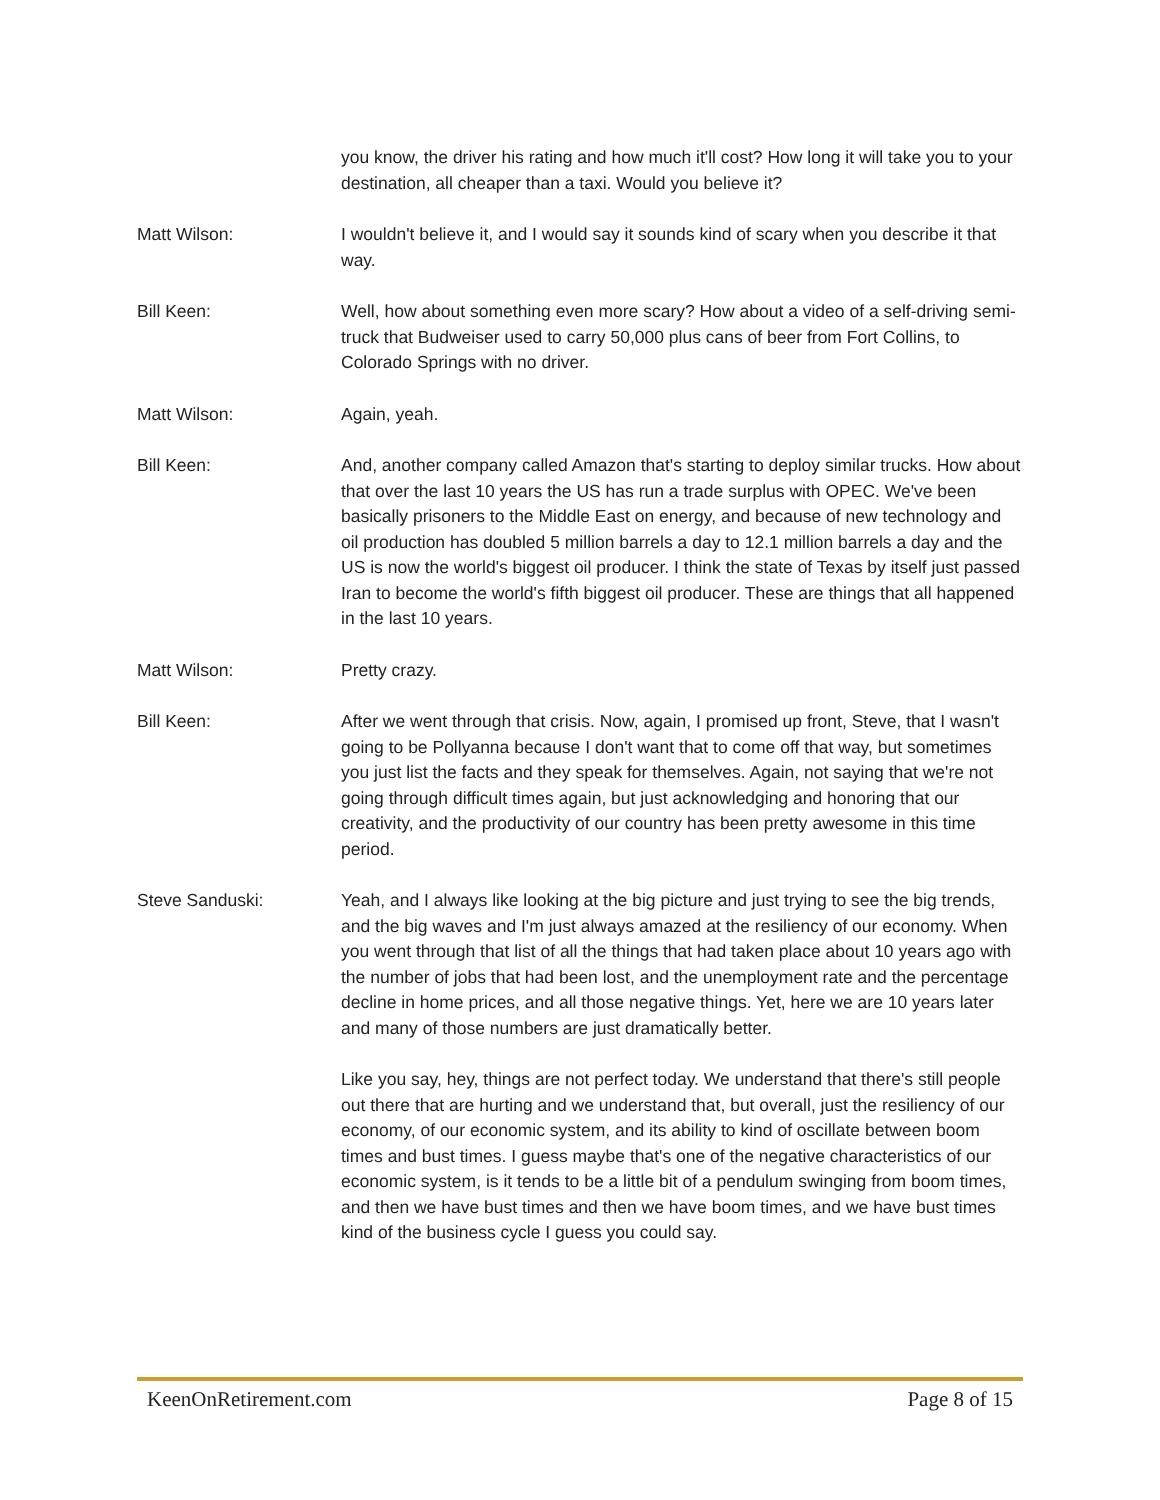you know, the driver his rating and how much it'll cost? How long it will take you to your destination, all cheaper than a taxi. Would you believe it?
Matt Wilson: I wouldn't believe it, and I would say it sounds kind of scary when you describe it that way.
Bill Keen: Well, how about something even more scary? How about a video of a self-driving semi-truck that Budweiser used to carry 50,000 plus cans of beer from Fort Collins, to Colorado Springs with no driver.
Matt Wilson: Again, yeah.
Bill Keen: And, another company called Amazon that's starting to deploy similar trucks. How about that over the last 10 years the US has run a trade surplus with OPEC. We've been basically prisoners to the Middle East on energy, and because of new technology and oil production has doubled 5 million barrels a day to 12.1 million barrels a day and the US is now the world's biggest oil producer. I think the state of Texas by itself just passed Iran to become the world's fifth biggest oil producer. These are things that all happened in the last 10 years.
Matt Wilson: Pretty crazy.
Bill Keen: After we went through that crisis. Now, again, I promised up front, Steve, that I wasn't going to be Pollyanna because I don't want that to come off that way, but sometimes you just list the facts and they speak for themselves. Again, not saying that we're not going through difficult times again, but just acknowledging and honoring that our creativity, and the productivity of our country has been pretty awesome in this time period.
Steve Sanduski: Yeah, and I always like looking at the big picture and just trying to see the big trends, and the big waves and I'm just always amazed at the resiliency of our economy. When you went through that list of all the things that had taken place about 10 years ago with the number of jobs that had been lost, and the unemployment rate and the percentage decline in home prices, and all those negative things. Yet, here we are 10 years later and many of those numbers are just dramatically better.
Like you say, hey, things are not perfect today. We understand that there's still people out there that are hurting and we understand that, but overall, just the resiliency of our economy, of our economic system, and its ability to kind of oscillate between boom times and bust times. I guess maybe that's one of the negative characteristics of our economic system, is it tends to be a little bit of a pendulum swinging from boom times, and then we have bust times and then we have boom times, and we have bust times kind of the business cycle I guess you could say.
KeenOnRetirement.com Page 8 of 15